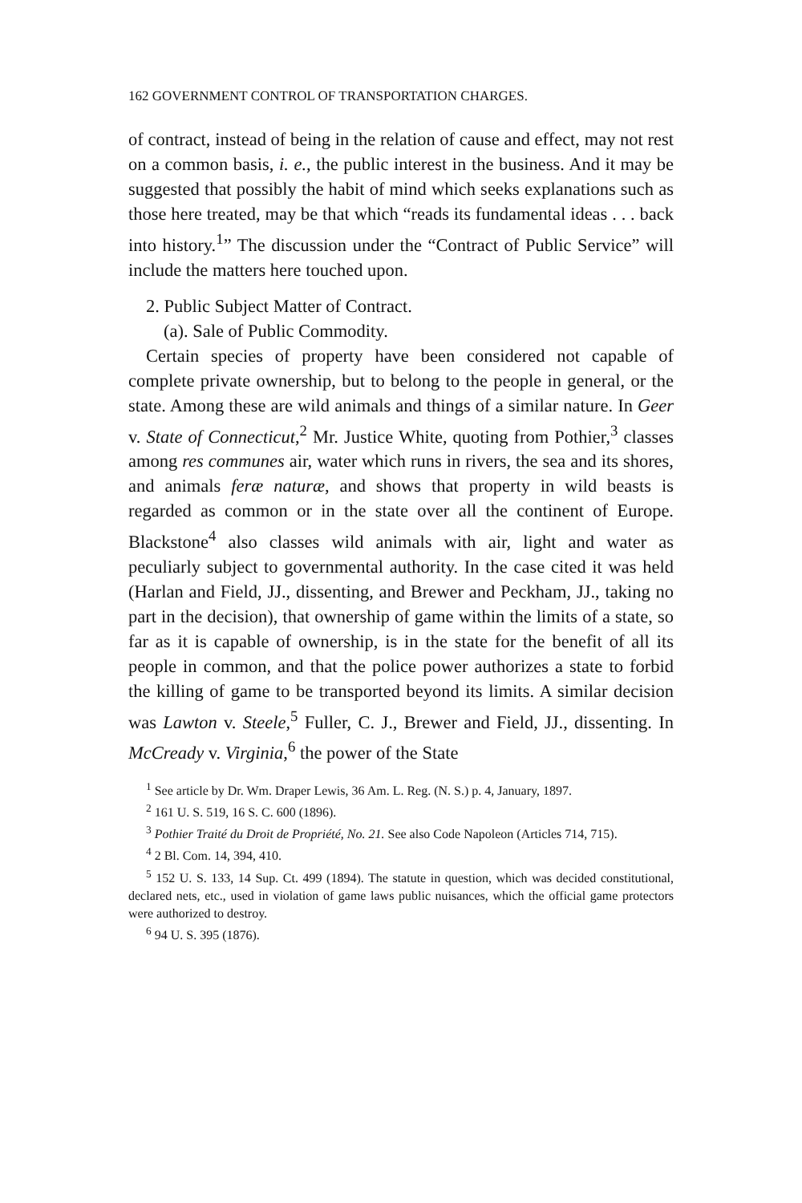162 GOVERNMENT CONTROL OF TRANSPORTATION CHARGES.
of contract, instead of being in the relation of cause and effect, may not rest on a common basis, i. e., the public interest in the business. And it may be suggested that possibly the habit of mind which seeks explanations such as those here treated, may be that which “reads its fundamental ideas . . . back into history.<sup>1</sup>” The discussion under the “Contract of Public Service” will include the matters here touched upon.
2. Public Subject Matter of Contract.
(a). Sale of Public Commodity.
Certain species of property have been considered not capable of complete private ownership, but to belong to the people in general, or the state. Among these are wild animals and things of a similar nature. In Geer v. State of Connecticut,<sup>2</sup> Mr. Justice White, quoting from Pothier,<sup>3</sup> classes among res communes air, water which runs in rivers, the sea and its shores, and animals feræ naturæ, and shows that property in wild beasts is regarded as common or in the state over all the continent of Europe. Blackstone<sup>4</sup> also classes wild animals with air, light and water as peculiarly subject to governmental authority. In the case cited it was held (Harlan and Field, JJ., dissenting, and Brewer and Peckham, JJ., taking no part in the decision), that ownership of game within the limits of a state, so far as it is capable of ownership, is in the state for the benefit of all its people in common, and that the police power authorizes a state to forbid the killing of game to be transported beyond its limits. A similar decision was Lawton v. Steele,<sup>5</sup> Fuller, C. J., Brewer and Field, JJ., dissenting. In McCready v. Virginia,<sup>6</sup> the power of the State
<sup>1</sup> See article by Dr. Wm. Draper Lewis, 36 Am. L. Reg. (N. S.) p. 4, January, 1897.
<sup>2</sup> 161 U. S. 519, 16 S. C. 600 (1896).
<sup>3</sup> Pothier Traité du Droit de Propriété, No. 21. See also Code Napoleon (Articles 714, 715).
<sup>4</sup> 2 Bl. Com. 14, 394, 410.
<sup>5</sup> 152 U. S. 133, 14 Sup. Ct. 499 (1894). The statute in question, which was decided constitutional, declared nets, etc., used in violation of game laws public nuisances, which the official game protectors were authorized to destroy.
<sup>6</sup> 94 U. S. 395 (1876).